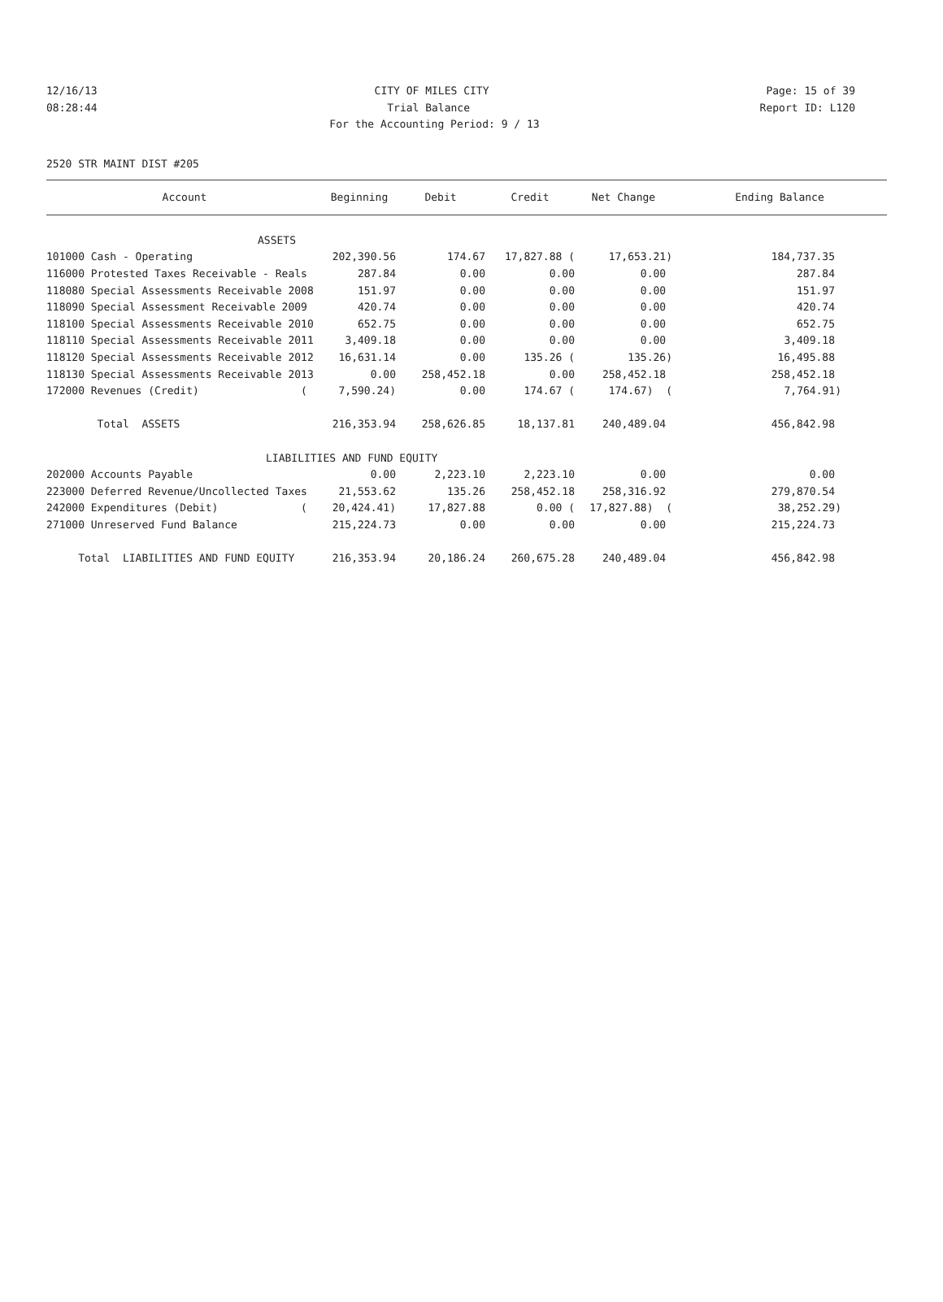12/16/13 CITY OF MILES CITY Page: 15 of 39
08:28:44 Trial Balance Report ID: L120
For the Accounting Period: 9 / 13
2520 STR MAINT DIST #205
| Account | Beginning | Debit | Credit | Net Change | Ending Balance |
| --- | --- | --- | --- | --- | --- |
| ASSETS | | | | | |
| 101000 Cash - Operating | 202,390.56 | 174.67 | 17,827.88 ( | 17,653.21) | 184,737.35 |
| 116000 Protested Taxes Receivable - Reals | 287.84 | 0.00 | 0.00 | 0.00 | 287.84 |
| 118080 Special Assessments Receivable 2008 | 151.97 | 0.00 | 0.00 | 0.00 | 151.97 |
| 118090 Special Assessment Receivable 2009 | 420.74 | 0.00 | 0.00 | 0.00 | 420.74 |
| 118100 Special Assessments Receivable 2010 | 652.75 | 0.00 | 0.00 | 0.00 | 652.75 |
| 118110 Special Assessments Receivable 2011 | 3,409.18 | 0.00 | 0.00 | 0.00 | 3,409.18 |
| 118120 Special Assessments Receivable 2012 | 16,631.14 | 0.00 | 135.26 ( | 135.26) | 16,495.88 |
| 118130 Special Assessments Receivable 2013 | 0.00 | 258,452.18 | 0.00 | 258,452.18 | 258,452.18 |
| 172000 Revenues (Credit) ( | 7,590.24) | 0.00 | 174.67 ( | 174.67) ( | 7,764.91) |
| Total ASSETS | 216,353.94 | 258,626.85 | 18,137.81 | 240,489.04 | 456,842.98 |
| LIABILITIES AND FUND EQUITY | | | | | |
| 202000 Accounts Payable | 0.00 | 2,223.10 | 2,223.10 | 0.00 | 0.00 |
| 223000 Deferred Revenue/Uncollected Taxes | 21,553.62 | 135.26 | 258,452.18 | 258,316.92 | 279,870.54 |
| 242000 Expenditures (Debit) ( | 20,424.41) | 17,827.88 | 0.00 ( | 17,827.88) ( | 38,252.29) |
| 271000 Unreserved Fund Balance | 215,224.73 | 0.00 | 0.00 | 0.00 | 215,224.73 |
| Total LIABILITIES AND FUND EQUITY | 216,353.94 | 20,186.24 | 260,675.28 | 240,489.04 | 456,842.98 |